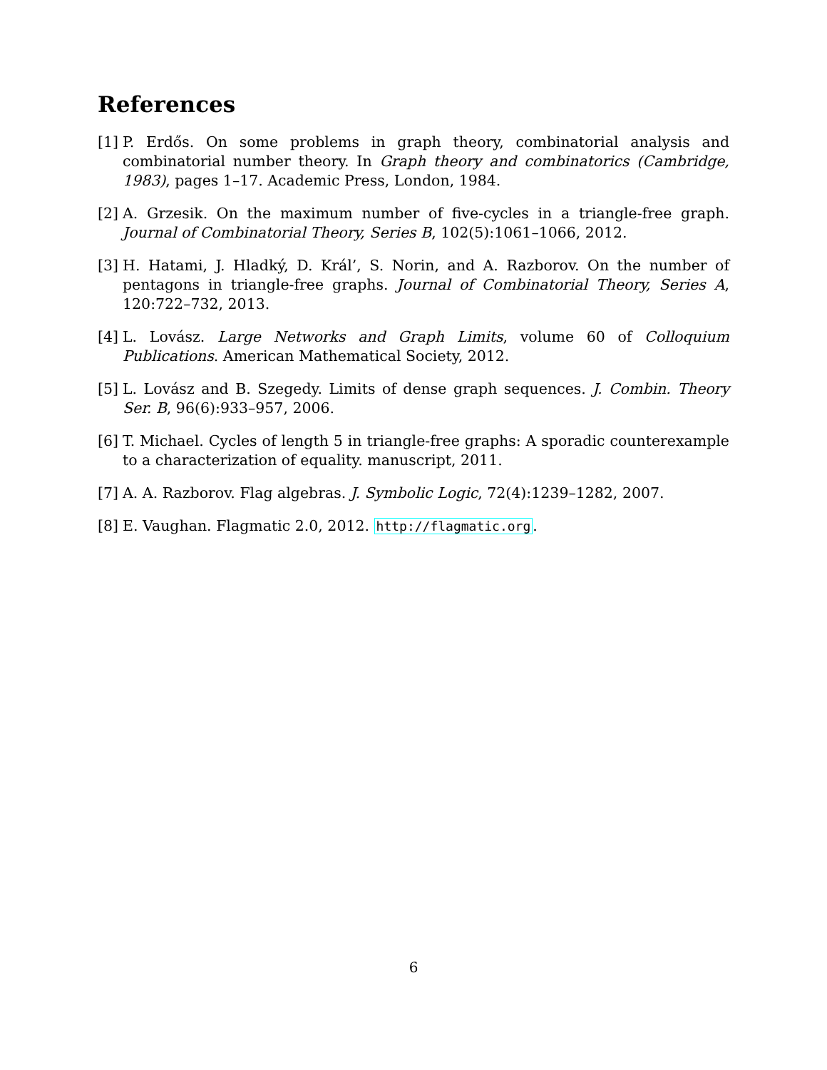References
[1] P. Erdős. On some problems in graph theory, combinatorial analysis and combinatorial number theory. In Graph theory and combinatorics (Cambridge, 1983), pages 1–17. Academic Press, London, 1984.
[2] A. Grzesik. On the maximum number of five-cycles in a triangle-free graph. Journal of Combinatorial Theory, Series B, 102(5):1061–1066, 2012.
[3] H. Hatami, J. Hladký, D. Král’, S. Norin, and A. Razborov. On the number of pentagons in triangle-free graphs. Journal of Combinatorial Theory, Series A, 120:722–732, 2013.
[4] L. Lovász. Large Networks and Graph Limits, volume 60 of Colloquium Publications. American Mathematical Society, 2012.
[5] L. Lovász and B. Szegedy. Limits of dense graph sequences. J. Combin. Theory Ser. B, 96(6):933–957, 2006.
[6] T. Michael. Cycles of length 5 in triangle-free graphs: A sporadic counterexample to a characterization of equality. manuscript, 2011.
[7] A. A. Razborov. Flag algebras. J. Symbolic Logic, 72(4):1239–1282, 2007.
[8] E. Vaughan. Flagmatic 2.0, 2012. http://flagmatic.org.
6